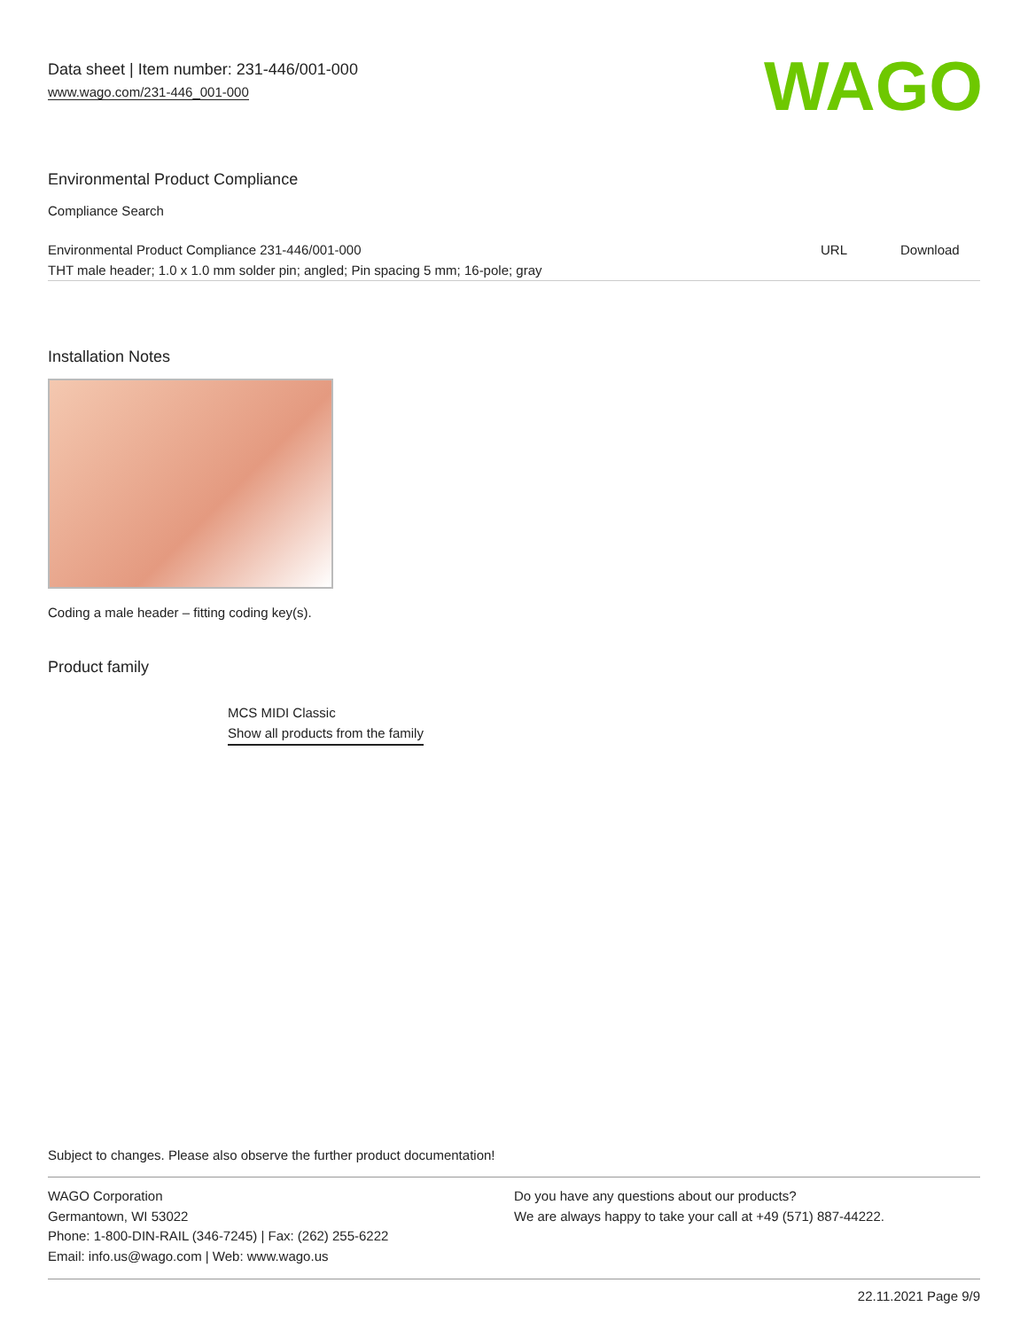Data sheet | Item number: 231-446/001-000
www.wago.com/231-446_001-000
WAGO
Environmental Product Compliance
Compliance Search
| Environmental Product Compliance 231-446/001-000 | URL | Download |
| THT male header; 1.0 x 1.0 mm solder pin; angled; Pin spacing 5 mm; 16-pole; gray | | |
Installation Notes
Coding a male header – fitting coding key(s).
Product family
MCS MIDI Classic
Show all products from the family
Subject to changes. Please also observe the further product documentation!
WAGO Corporation
Germantown, WI 53022
Phone: 1-800-DIN-RAIL (346-7245) | Fax: (262) 255-6222
Email: info.us@wago.com | Web: www.wago.us
Do you have any questions about our products?
We are always happy to take your call at +49 (571) 887-44222.
22.11.2021 Page 9/9